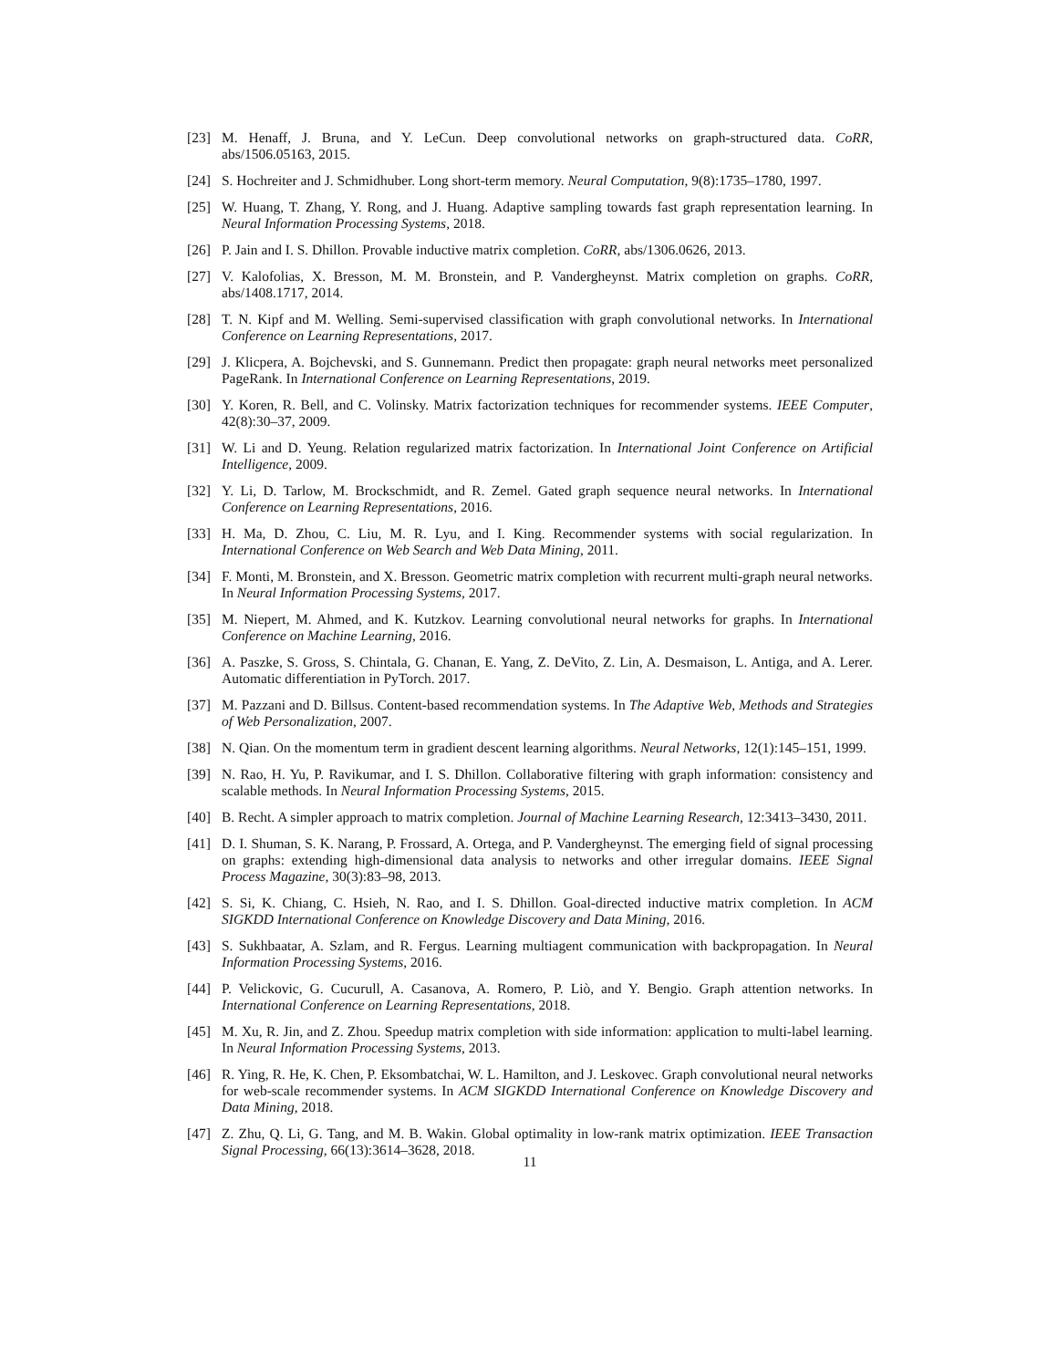[23] M. Henaff, J. Bruna, and Y. LeCun. Deep convolutional networks on graph-structured data. CoRR, abs/1506.05163, 2015.
[24] S. Hochreiter and J. Schmidhuber. Long short-term memory. Neural Computation, 9(8):1735–1780, 1997.
[25] W. Huang, T. Zhang, Y. Rong, and J. Huang. Adaptive sampling towards fast graph representation learning. In Neural Information Processing Systems, 2018.
[26] P. Jain and I. S. Dhillon. Provable inductive matrix completion. CoRR, abs/1306.0626, 2013.
[27] V. Kalofolias, X. Bresson, M. M. Bronstein, and P. Vandergheynst. Matrix completion on graphs. CoRR, abs/1408.1717, 2014.
[28] T. N. Kipf and M. Welling. Semi-supervised classification with graph convolutional networks. In International Conference on Learning Representations, 2017.
[29] J. Klicpera, A. Bojchevski, and S. Gunnemann. Predict then propagate: graph neural networks meet personalized PageRank. In International Conference on Learning Representations, 2019.
[30] Y. Koren, R. Bell, and C. Volinsky. Matrix factorization techniques for recommender systems. IEEE Computer, 42(8):30–37, 2009.
[31] W. Li and D. Yeung. Relation regularized matrix factorization. In International Joint Conference on Artificial Intelligence, 2009.
[32] Y. Li, D. Tarlow, M. Brockschmidt, and R. Zemel. Gated graph sequence neural networks. In International Conference on Learning Representations, 2016.
[33] H. Ma, D. Zhou, C. Liu, M. R. Lyu, and I. King. Recommender systems with social regularization. In International Conference on Web Search and Web Data Mining, 2011.
[34] F. Monti, M. Bronstein, and X. Bresson. Geometric matrix completion with recurrent multi-graph neural networks. In Neural Information Processing Systems, 2017.
[35] M. Niepert, M. Ahmed, and K. Kutzkov. Learning convolutional neural networks for graphs. In International Conference on Machine Learning, 2016.
[36] A. Paszke, S. Gross, S. Chintala, G. Chanan, E. Yang, Z. DeVito, Z. Lin, A. Desmaison, L. Antiga, and A. Lerer. Automatic differentiation in PyTorch. 2017.
[37] M. Pazzani and D. Billsus. Content-based recommendation systems. In The Adaptive Web, Methods and Strategies of Web Personalization, 2007.
[38] N. Qian. On the momentum term in gradient descent learning algorithms. Neural Networks, 12(1):145–151, 1999.
[39] N. Rao, H. Yu, P. Ravikumar, and I. S. Dhillon. Collaborative filtering with graph information: consistency and scalable methods. In Neural Information Processing Systems, 2015.
[40] B. Recht. A simpler approach to matrix completion. Journal of Machine Learning Research, 12:3413–3430, 2011.
[41] D. I. Shuman, S. K. Narang, P. Frossard, A. Ortega, and P. Vandergheynst. The emerging field of signal processing on graphs: extending high-dimensional data analysis to networks and other irregular domains. IEEE Signal Process Magazine, 30(3):83–98, 2013.
[42] S. Si, K. Chiang, C. Hsieh, N. Rao, and I. S. Dhillon. Goal-directed inductive matrix completion. In ACM SIGKDD International Conference on Knowledge Discovery and Data Mining, 2016.
[43] S. Sukhbaatar, A. Szlam, and R. Fergus. Learning multiagent communication with backpropagation. In Neural Information Processing Systems, 2016.
[44] P. Velickovic, G. Cucurull, A. Casanova, A. Romero, P. Liò, and Y. Bengio. Graph attention networks. In International Conference on Learning Representations, 2018.
[45] M. Xu, R. Jin, and Z. Zhou. Speedup matrix completion with side information: application to multi-label learning. In Neural Information Processing Systems, 2013.
[46] R. Ying, R. He, K. Chen, P. Eksombatchai, W. L. Hamilton, and J. Leskovec. Graph convolutional neural networks for web-scale recommender systems. In ACM SIGKDD International Conference on Knowledge Discovery and Data Mining, 2018.
[47] Z. Zhu, Q. Li, G. Tang, and M. B. Wakin. Global optimality in low-rank matrix optimization. IEEE Transaction Signal Processing, 66(13):3614–3628, 2018.
11